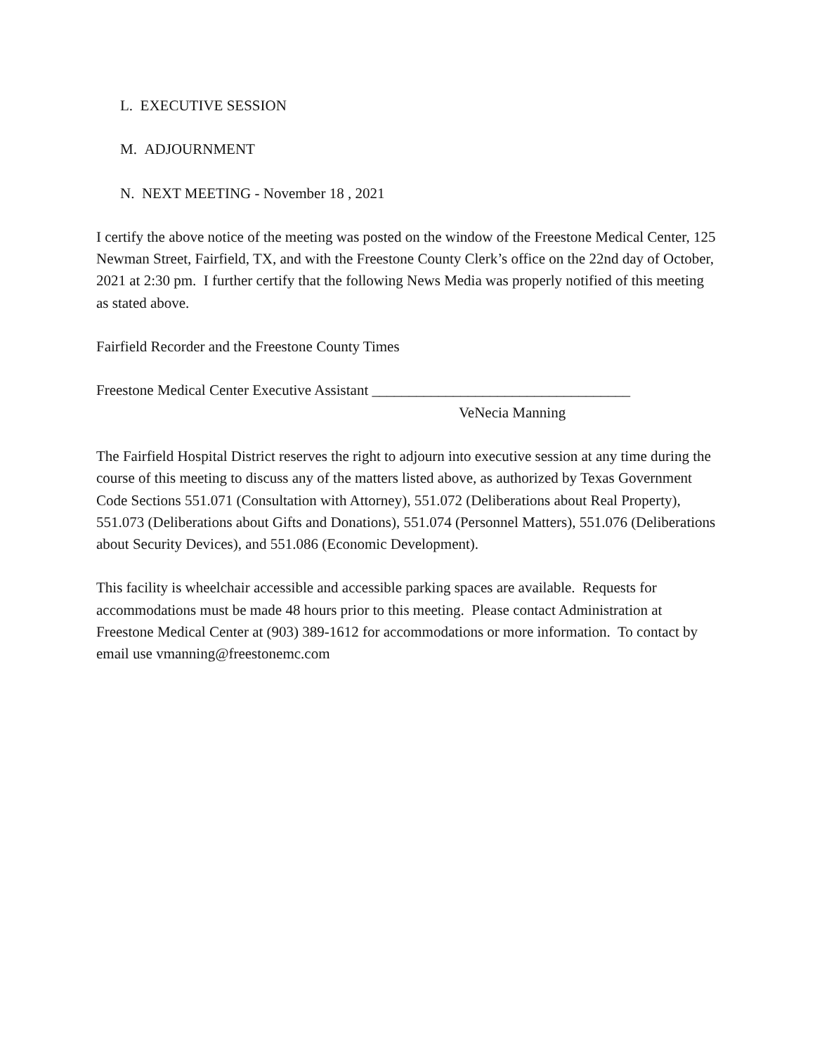L. EXECUTIVE SESSION
M. ADJOURNMENT
N. NEXT MEETING - November 18 , 2021
I certify the above notice of the meeting was posted on the window of the Freestone Medical Center, 125 Newman Street, Fairfield, TX, and with the Freestone County Clerk’s office on the 22nd day of October, 2021 at 2:30 pm. I further certify that the following News Media was properly notified of this meeting as stated above.
Fairfield Recorder and the Freestone County Times
Freestone Medical Center Executive Assistant ___________________________________
VeNecia Manning
The Fairfield Hospital District reserves the right to adjourn into executive session at any time during the course of this meeting to discuss any of the matters listed above, as authorized by Texas Government Code Sections 551.071 (Consultation with Attorney), 551.072 (Deliberations about Real Property), 551.073 (Deliberations about Gifts and Donations), 551.074 (Personnel Matters), 551.076 (Deliberations about Security Devices), and 551.086 (Economic Development).
This facility is wheelchair accessible and accessible parking spaces are available. Requests for accommodations must be made 48 hours prior to this meeting. Please contact Administration at Freestone Medical Center at (903) 389-1612 for accommodations or more information. To contact by email use vmanning@freestonemc.com